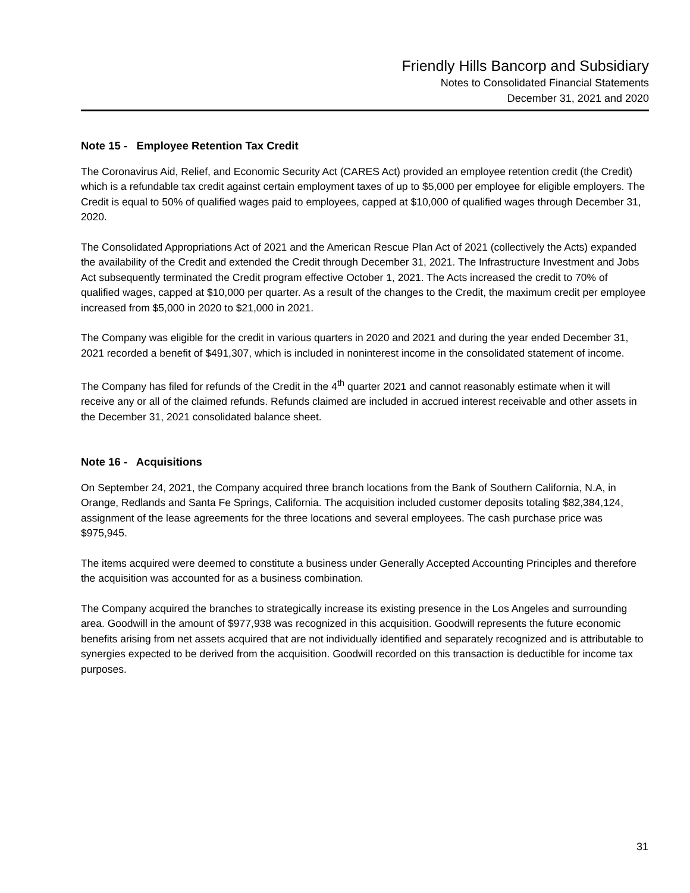Friendly Hills Bancorp and Subsidiary
Notes to Consolidated Financial Statements
December 31, 2021 and 2020
Note 15 - Employee Retention Tax Credit
The Coronavirus Aid, Relief, and Economic Security Act (CARES Act) provided an employee retention credit (the Credit) which is a refundable tax credit against certain employment taxes of up to $5,000 per employee for eligible employers. The Credit is equal to 50% of qualified wages paid to employees, capped at $10,000 of qualified wages through December 31, 2020.
The Consolidated Appropriations Act of 2021 and the American Rescue Plan Act of 2021 (collectively the Acts) expanded the availability of the Credit and extended the Credit through December 31, 2021. The Infrastructure Investment and Jobs Act subsequently terminated the Credit program effective October 1, 2021. The Acts increased the credit to 70% of qualified wages, capped at $10,000 per quarter. As a result of the changes to the Credit, the maximum credit per employee increased from $5,000 in 2020 to $21,000 in 2021.
The Company was eligible for the credit in various quarters in 2020 and 2021 and during the year ended December 31, 2021 recorded a benefit of $491,307, which is included in noninterest income in the consolidated statement of income.
The Company has filed for refunds of the Credit in the 4<sup>th</sup> quarter 2021 and cannot reasonably estimate when it will receive any or all of the claimed refunds. Refunds claimed are included in accrued interest receivable and other assets in the December 31, 2021 consolidated balance sheet.
Note 16 - Acquisitions
On September 24, 2021, the Company acquired three branch locations from the Bank of Southern California, N.A, in Orange, Redlands and Santa Fe Springs, California. The acquisition included customer deposits totaling $82,384,124, assignment of the lease agreements for the three locations and several employees. The cash purchase price was $975,945.
The items acquired were deemed to constitute a business under Generally Accepted Accounting Principles and therefore the acquisition was accounted for as a business combination.
The Company acquired the branches to strategically increase its existing presence in the Los Angeles and surrounding area. Goodwill in the amount of $977,938 was recognized in this acquisition. Goodwill represents the future economic benefits arising from net assets acquired that are not individually identified and separately recognized and is attributable to synergies expected to be derived from the acquisition. Goodwill recorded on this transaction is deductible for income tax purposes.
31